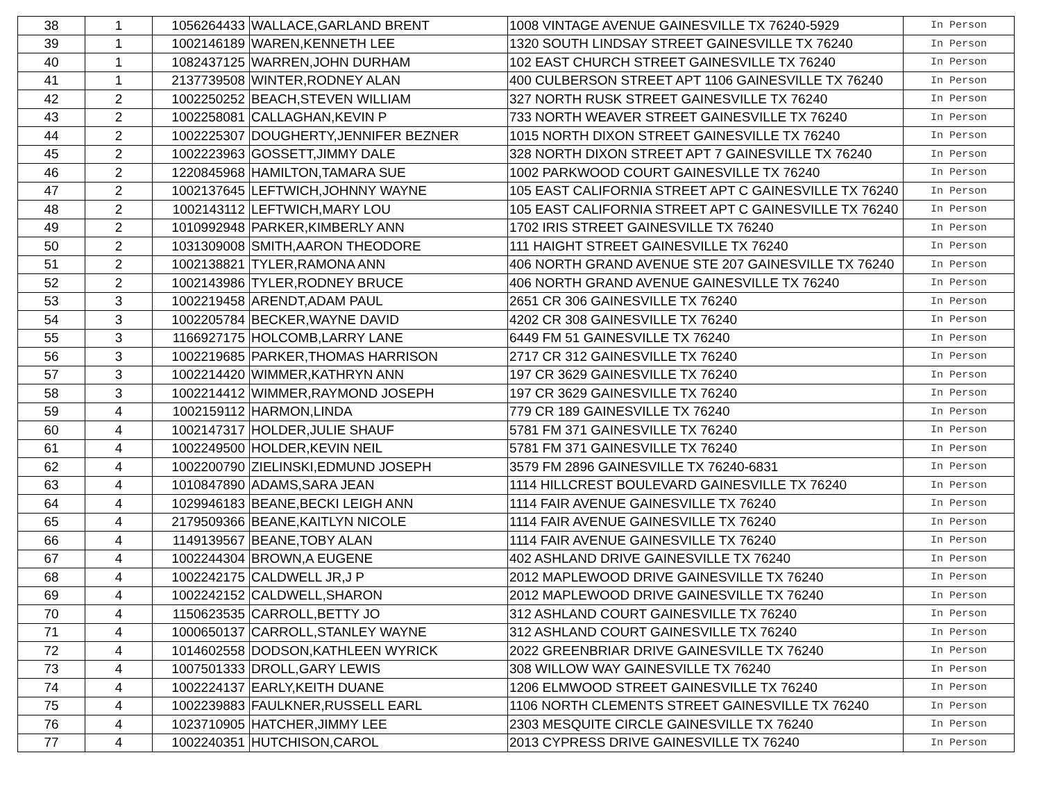| 38 | 1 | 1056264433 | WALLACE,GARLAND BRENT | 1008 VINTAGE AVENUE GAINESVILLE TX 76240-5929 | In Person |
| 39 | 1 | 1002146189 | WAREN,KENNETH LEE | 1320 SOUTH LINDSAY STREET GAINESVILLE TX 76240 | In Person |
| 40 | 1 | 1082437125 | WARREN,JOHN DURHAM | 102 EAST CHURCH STREET GAINESVILLE TX 76240 | In Person |
| 41 | 1 | 2137739508 | WINTER,RODNEY ALAN | 400 CULBERSON STREET APT 1106 GAINESVILLE TX 76240 | In Person |
| 42 | 2 | 1002250252 | BEACH,STEVEN WILLIAM | 327 NORTH RUSK STREET GAINESVILLE TX 76240 | In Person |
| 43 | 2 | 1002258081 | CALLAGHAN,KEVIN P | 733 NORTH WEAVER STREET GAINESVILLE TX 76240 | In Person |
| 44 | 2 | 1002225307 | DOUGHERTY,JENNIFER BEZNER | 1015 NORTH DIXON STREET GAINESVILLE TX 76240 | In Person |
| 45 | 2 | 1002223963 | GOSSETT,JIMMY DALE | 328 NORTH DIXON STREET APT 7 GAINESVILLE TX 76240 | In Person |
| 46 | 2 | 1220845968 | HAMILTON,TAMARA SUE | 1002 PARKWOOD COURT GAINESVILLE TX 76240 | In Person |
| 47 | 2 | 1002137645 | LEFTWICH,JOHNNY WAYNE | 105 EAST CALIFORNIA STREET APT C GAINESVILLE TX 76240 | In Person |
| 48 | 2 | 1002143112 | LEFTWICH,MARY LOU | 105 EAST CALIFORNIA STREET APT C GAINESVILLE TX 76240 | In Person |
| 49 | 2 | 1010992948 | PARKER,KIMBERLY ANN | 1702 IRIS STREET GAINESVILLE TX 76240 | In Person |
| 50 | 2 | 1031309008 | SMITH,AARON THEODORE | 111 HAIGHT STREET GAINESVILLE TX 76240 | In Person |
| 51 | 2 | 1002138821 | TYLER,RAMONA ANN | 406 NORTH GRAND AVENUE STE 207 GAINESVILLE TX 76240 | In Person |
| 52 | 2 | 1002143986 | TYLER,RODNEY BRUCE | 406 NORTH GRAND AVENUE GAINESVILLE TX 76240 | In Person |
| 53 | 3 | 1002219458 | ARENDT,ADAM PAUL | 2651 CR 306 GAINESVILLE TX 76240 | In Person |
| 54 | 3 | 1002205784 | BECKER,WAYNE DAVID | 4202 CR 308 GAINESVILLE TX 76240 | In Person |
| 55 | 3 | 1166927175 | HOLCOMB,LARRY LANE | 6449 FM 51 GAINESVILLE TX 76240 | In Person |
| 56 | 3 | 1002219685 | PARKER,THOMAS HARRISON | 2717 CR 312 GAINESVILLE TX 76240 | In Person |
| 57 | 3 | 1002214420 | WIMMER,KATHRYN ANN | 197 CR 3629 GAINESVILLE TX 76240 | In Person |
| 58 | 3 | 1002214412 | WIMMER,RAYMOND JOSEPH | 197 CR 3629 GAINESVILLE TX 76240 | In Person |
| 59 | 4 | 1002159112 | HARMON,LINDA | 779 CR 189 GAINESVILLE TX 76240 | In Person |
| 60 | 4 | 1002147317 | HOLDER,JULIE SHAUF | 5781 FM 371 GAINESVILLE TX 76240 | In Person |
| 61 | 4 | 1002249500 | HOLDER,KEVIN NEIL | 5781 FM 371 GAINESVILLE TX 76240 | In Person |
| 62 | 4 | 1002200790 | ZIELINSKI,EDMUND JOSEPH | 3579 FM 2896 GAINESVILLE TX 76240-6831 | In Person |
| 63 | 4 | 1010847890 | ADAMS,SARA JEAN | 1114 HILLCREST BOULEVARD GAINESVILLE TX 76240 | In Person |
| 64 | 4 | 1029946183 | BEANE,BECKI LEIGH ANN | 1114 FAIR AVENUE GAINESVILLE TX 76240 | In Person |
| 65 | 4 | 2179509366 | BEANE,KAITLYN NICOLE | 1114 FAIR AVENUE GAINESVILLE TX 76240 | In Person |
| 66 | 4 | 1149139567 | BEANE,TOBY ALAN | 1114 FAIR AVENUE GAINESVILLE TX 76240 | In Person |
| 67 | 4 | 1002244304 | BROWN,A EUGENE | 402 ASHLAND DRIVE GAINESVILLE TX 76240 | In Person |
| 68 | 4 | 1002242175 | CALDWELL JR,J P | 2012 MAPLEWOOD DRIVE GAINESVILLE TX 76240 | In Person |
| 69 | 4 | 1002242152 | CALDWELL,SHARON | 2012 MAPLEWOOD DRIVE GAINESVILLE TX 76240 | In Person |
| 70 | 4 | 1150623535 | CARROLL,BETTY JO | 312 ASHLAND COURT GAINESVILLE TX 76240 | In Person |
| 71 | 4 | 1000650137 | CARROLL,STANLEY WAYNE | 312 ASHLAND COURT GAINESVILLE TX 76240 | In Person |
| 72 | 4 | 1014602558 | DODSON,KATHLEEN WYRICK | 2022 GREENBRIAR DRIVE GAINESVILLE TX 76240 | In Person |
| 73 | 4 | 1007501333 | DROLL,GARY LEWIS | 308 WILLOW WAY GAINESVILLE TX 76240 | In Person |
| 74 | 4 | 1002224137 | EARLY,KEITH DUANE | 1206 ELMWOOD STREET GAINESVILLE TX 76240 | In Person |
| 75 | 4 | 1002239883 | FAULKNER,RUSSELL EARL | 1106 NORTH CLEMENTS STREET GAINESVILLE TX 76240 | In Person |
| 76 | 4 | 1023710905 | HATCHER,JIMMY LEE | 2303 MESQUITE CIRCLE GAINESVILLE TX 76240 | In Person |
| 77 | 4 | 1002240351 | HUTCHISON,CAROL | 2013 CYPRESS DRIVE GAINESVILLE TX 76240 | In Person |